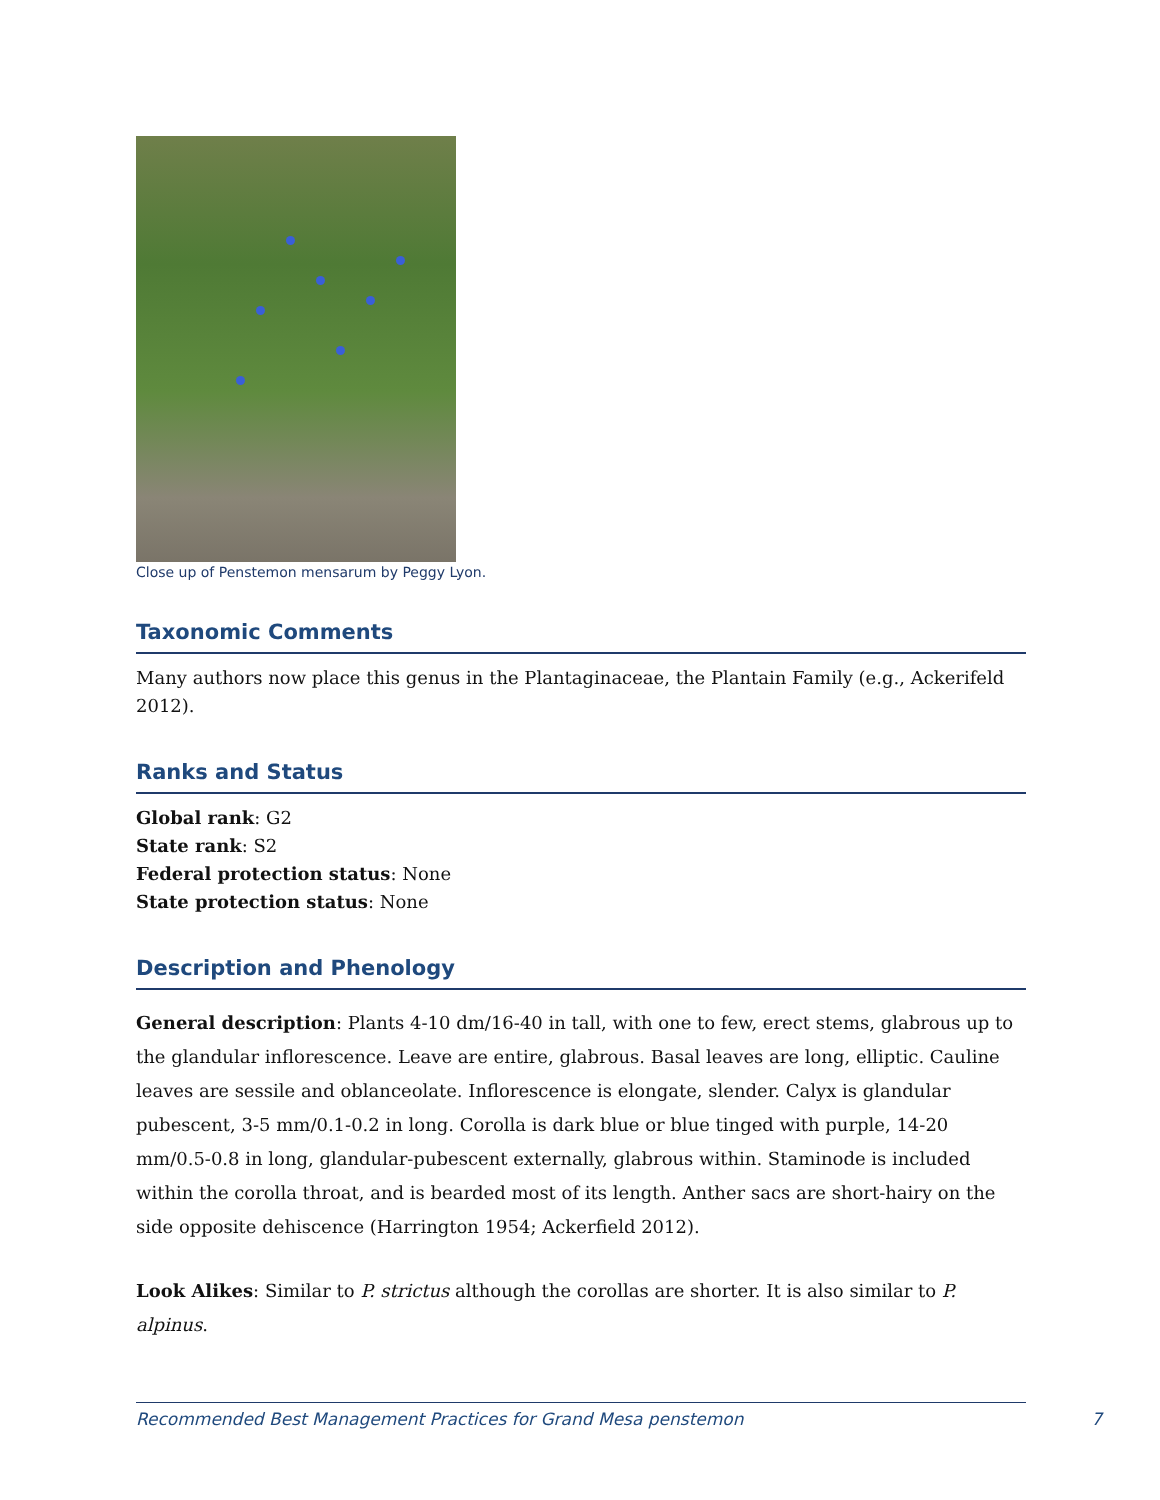Close up of Penstemon mensarum by Peggy Lyon.
Taxonomic Comments
Many authors now place this genus in the Plantaginaceae, the Plantain Family (e.g., Ackerifeld 2012).
Ranks and Status
Global rank: G2
State rank: S2
Federal protection status: None
State protection status: None
Description and Phenology
General description: Plants 4-10 dm/16-40 in tall, with one to few, erect stems, glabrous up to the glandular inflorescence. Leave are entire, glabrous. Basal leaves are long, elliptic. Cauline leaves are sessile and oblanceolate. Inflorescence is elongate, slender. Calyx is glandular pubescent, 3-5 mm/0.1-0.2 in long. Corolla is dark blue or blue tinged with purple, 14-20 mm/0.5-0.8 in long, glandular-pubescent externally, glabrous within. Staminode is included within the corolla throat, and is bearded most of its length. Anther sacs are short-hairy on the side opposite dehiscence (Harrington 1954; Ackerfield 2012).
Look Alikes: Similar to P. strictus although the corollas are shorter. It is also similar to P. alpinus.
Recommended Best Management Practices for Grand Mesa penstemon 7